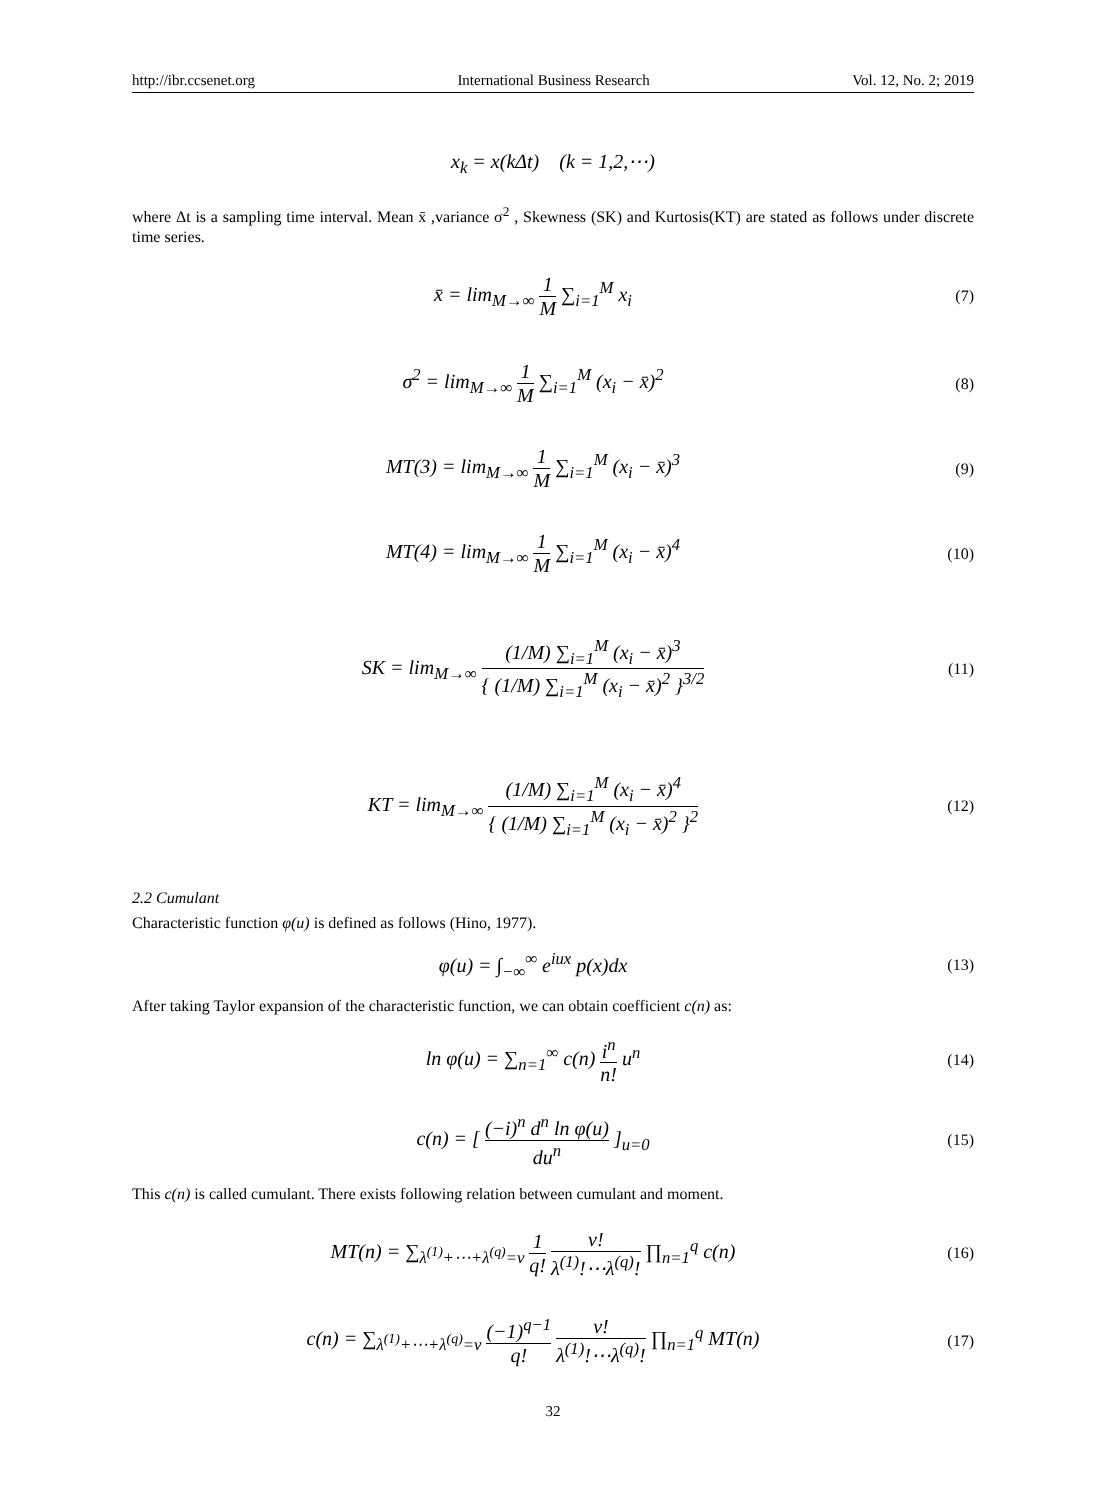http://ibr.ccsenet.org International Business Research Vol. 12, No. 2; 2019
x<sub>k</sub> = x(kΔt) (k = 1,2,⋯)
where Δt is a sampling time interval. Mean x̄ ,variance σ<sup>2</sup> , Skewness (SK) and Kurtosis(KT) are stated as follows under discrete time series.
x̄ = lim<sub>M→∞</sub> 1 M ∑<sub>i=1</sub><sup>M</sup> x<sub>i</sub>
(7)
σ<sup>2</sup> = lim<sub>M→∞</sub> 1 M ∑<sub>i=1</sub><sup>M</sup> (x<sub>i</sub> − x̄)<sup>2</sup>
(8)
MT(3) = lim<sub>M→∞</sub> 1 M ∑<sub>i=1</sub><sup>M</sup> (x<sub>i</sub> − x̄)<sup>3</sup>
(9)
MT(4) = lim<sub>M→∞</sub> 1 M ∑<sub>i=1</sub><sup>M</sup> (x<sub>i</sub> − x̄)<sup>4</sup>
(10)
SK = lim<sub>M→∞</sub> (1/M) ∑<sub>i=1</sub><sup>M</sup> (x<sub>i</sub> − x̄)<sup>3</sup> { (1/M) ∑<sub>i=1</sub><sup>M</sup> (x<sub>i</sub> − x̄)<sup>2</sup> }<sup>3/2</sup>
(11)
KT = lim<sub>M→∞</sub> (1/M) ∑<sub>i=1</sub><sup>M</sup> (x<sub>i</sub> − x̄)<sup>4</sup> { (1/M) ∑<sub>i=1</sub><sup>M</sup> (x<sub>i</sub> − x̄)<sup>2</sup> }<sup>2</sup>
(12)
2.2 Cumulant
Characteristic function φ(u) is defined as follows (Hino, 1977).
φ(u) = ∫<sub>−∞</sub><sup>∞</sup> e<sup>iux</sup> p(x)dx
(13)
After taking Taylor expansion of the characteristic function, we can obtain coefficient c(n) as:
ln φ(u) = ∑<sub>n=1</sub><sup>∞</sup> c(n) i<sup>n</sup> n! u<sup>n</sup>
(14)
c(n) = [ (−i)<sup>n</sup> d<sup>n</sup> ln φ(u) du<sup>n</sup> ]<sub>u=0</sub>
(15)
This c(n) is called cumulant. There exists following relation between cumulant and moment.
MT(n) = ∑<sub>λ<sup>(1)</sup>+⋯+λ<sup>(q)</sup>=v</sub> 1 q! v! λ<sup>(1)</sup>!⋯λ<sup>(q)</sup>! ∏<sub>n=1</sub><sup>q</sup> c(n)
(16)
c(n) = ∑<sub>λ<sup>(1)</sup>+⋯+λ<sup>(q)</sup>=v</sub> (−1)<sup>q−1</sup> q! v! λ<sup>(1)</sup>!⋯λ<sup>(q)</sup>! ∏<sub>n=1</sub><sup>q</sup> MT(n)
(17)
32